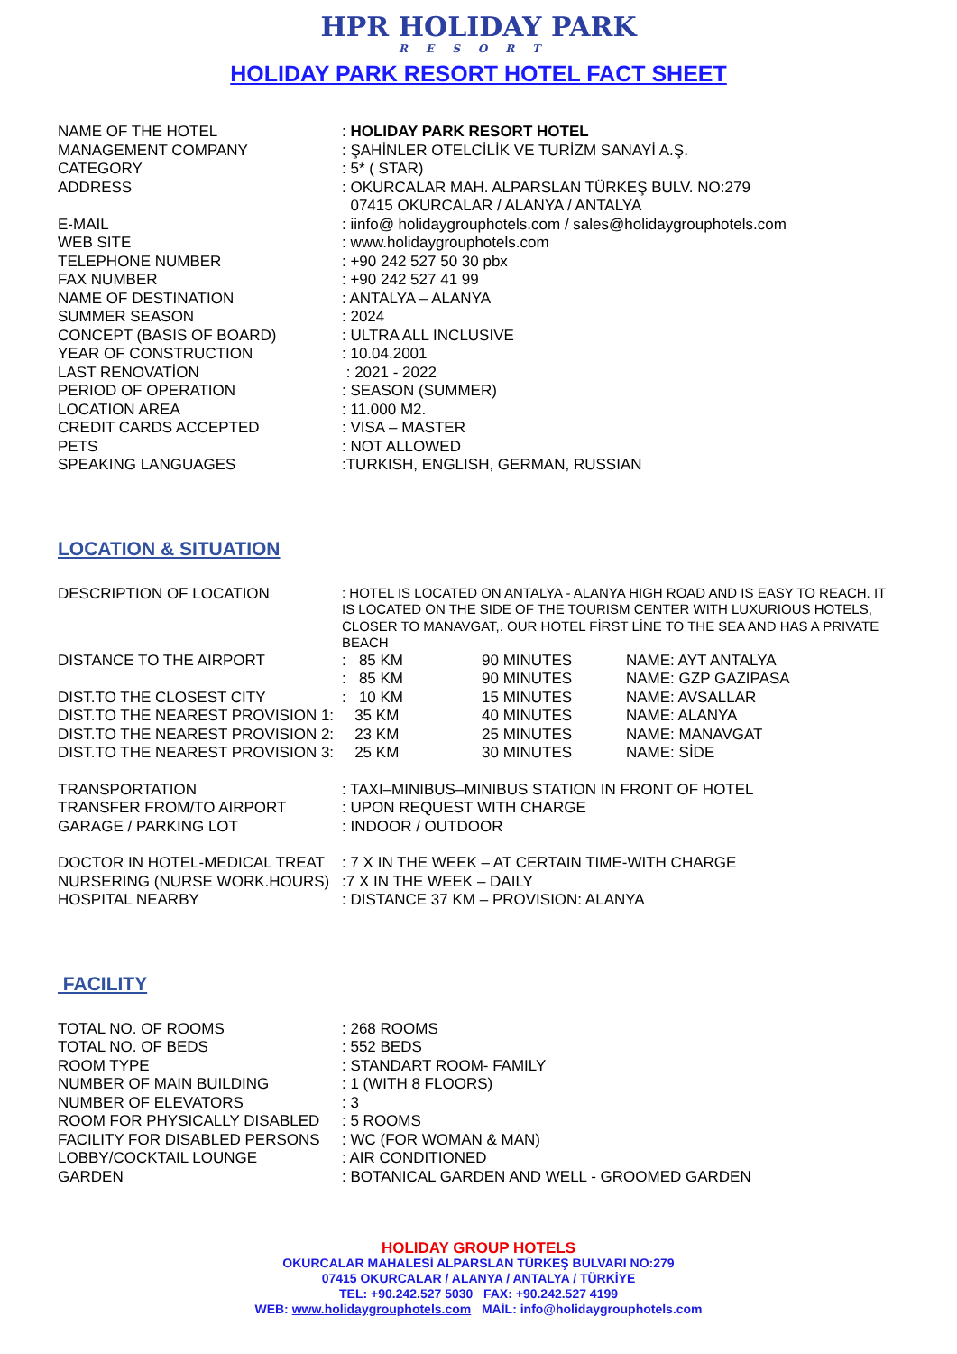HPR HOLIDAY PARK
RESORT
HOLIDAY PARK RESORT HOTEL FACT SHEET
| NAME OF THE HOTEL | : HOLIDAY PARK RESORT HOTEL |
| MANAGEMENT COMPANY | : ŞAHİNLER OTELCİLİK VE TURİZM SANAYİ A.Ş. |
| CATEGORY | : 5* ( STAR) |
| ADDRESS | : OKURCALAR MAH. ALPARSLAN TÜRKEŞ BULV. NO:279 07415 OKURCALAR / ALANYA / ANTALYA |
| E-MAIL | : iinfo@ holidaygrouphotels.com / sales@holidaygrouphotels.com |
| WEB SITE | : www.holidaygrouphotels.com |
| TELEPHONE NUMBER | : +90 242 527 50 30 pbx |
| FAX NUMBER | : +90 242 527 41 99 |
| NAME OF DESTINATION | : ANTALYA – ALANYA |
| SUMMER SEASON | : 2024 |
| CONCEPT (BASIS OF BOARD) | : ULTRA ALL INCLUSIVE |
| YEAR OF CONSTRUCTION | : 10.04.2001 |
| LAST RENOVATİON | : 2021 - 2022 |
| PERIOD OF OPERATION | : SEASON (SUMMER) |
| LOCATION AREA | : 11.000 M2. |
| CREDIT CARDS ACCEPTED | : VISA – MASTER |
| PETS | : NOT ALLOWED |
| SPEAKING LANGUAGES | :TURKISH, ENGLISH, GERMAN, RUSSIAN |
LOCATION & SITUATION
| DESCRIPTION OF LOCATION | : HOTEL IS LOCATED ON ANTALYA - ALANYA HIGH ROAD AND IS EASY TO REACH. IT IS LOCATED ON THE SIDE OF THE TOURISM CENTER WITH LUXURIOUS HOTELS, CLOSER TO MANAVGAT,. OUR HOTEL FİRST LİNE TO THE SEA AND HAS A PRIVATE BEACH | | |
| DISTANCE TO THE AIRPORT | : 85 KM | 90 MINUTES | NAME: AYT ANTALYA |
| | : 85 KM | 90 MINUTES | NAME: GZP GAZIPASA |
| DIST.TO THE CLOSEST CITY | : 10 KM | 15 MINUTES | NAME: AVSALLAR |
| DIST.TO THE NEAREST PROVISION 1: | 35 KM | 40 MINUTES | NAME: ALANYA |
| DIST.TO THE NEAREST PROVISION 2: | 23 KM | 25 MINUTES | NAME: MANAVGAT |
| DIST.TO THE NEAREST PROVISION 3: | 25 KM | 30 MINUTES | NAME: SİDE |
| TRANSPORTATION | : TAXI–MINIBUS–MINIBUS STATION IN FRONT OF HOTEL | | |
| TRANSFER FROM/TO AIRPORT | : UPON REQUEST WITH CHARGE | | |
| GARAGE / PARKING LOT | : INDOOR / OUTDOOR | | |
| DOCTOR IN HOTEL-MEDICAL TREAT | : 7 X IN THE WEEK – AT CERTAIN TIME-WITH CHARGE | | |
| NURSERING (NURSE WORK.HOURS) | :7 X IN THE WEEK – DAILY | | |
| HOSPITAL NEARBY | : DISTANCE 37 KM – PROVISION: ALANYA | | |
FACILITY
| TOTAL NO. OF ROOMS | : 268 ROOMS |
| TOTAL NO. OF BEDS | : 552 BEDS |
| ROOM TYPE | : STANDART ROOM- FAMILY |
| NUMBER OF MAIN BUILDING | : 1 (WITH 8 FLOORS) |
| NUMBER OF ELEVATORS | : 3 |
| ROOM FOR PHYSICALLY DISABLED | : 5 ROOMS |
| FACILITY FOR DISABLED PERSONS | : WC (FOR WOMAN & MAN) |
| LOBBY/COCKTAIL LOUNGE | : AIR CONDITIONED |
| GARDEN | : BOTANICAL GARDEN AND WELL - GROOMED GARDEN |
HOLIDAY GROUP HOTELS
OKURCALAR MAHALESİ ALPARSLAN TÜRKEŞ BULVARI NO:279
07415 OKURCALAR / ALANYA / ANTALYA / TÜRKİYE
TEL: +90.242.527 5030 FAX: +90.242.527 4199
WEB: www.holidaygrouphotels.com MAİL: info@holidaygrouphotels.com